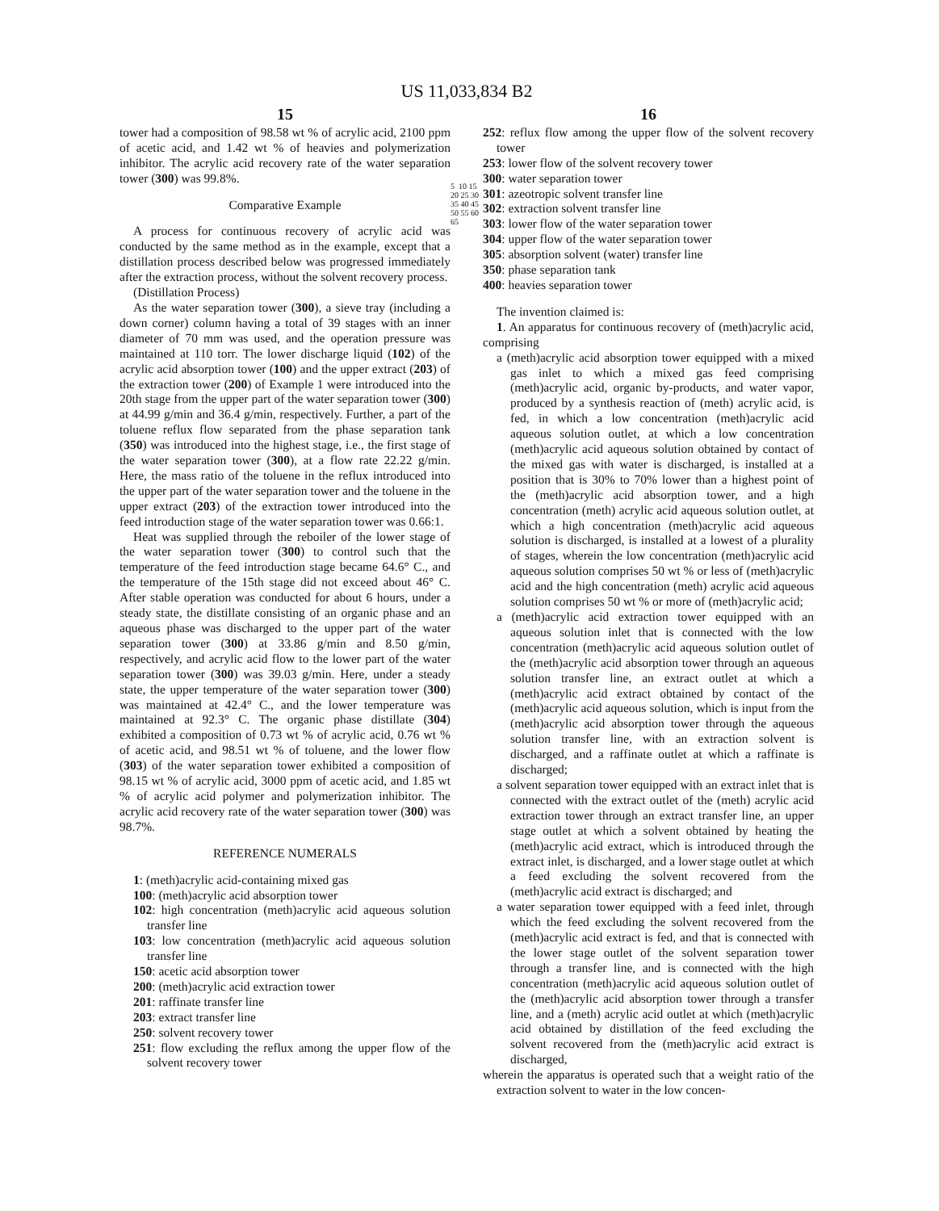US 11,033,834 B2
15
tower had a composition of 98.58 wt % of acrylic acid, 2100 ppm of acetic acid, and 1.42 wt % of heavies and polymerization inhibitor. The acrylic acid recovery rate of the water separation tower (300) was 99.8%.
Comparative Example
A process for continuous recovery of acrylic acid was conducted by the same method as in the example, except that a distillation process described below was progressed immediately after the extraction process, without the solvent recovery process.
(Distillation Process)
As the water separation tower (300), a sieve tray (including a down corner) column having a total of 39 stages with an inner diameter of 70 mm was used, and the operation pressure was maintained at 110 torr. The lower discharge liquid (102) of the acrylic acid absorption tower (100) and the upper extract (203) of the extraction tower (200) of Example 1 were introduced into the 20th stage from the upper part of the water separation tower (300) at 44.99 g/min and 36.4 g/min, respectively. Further, a part of the toluene reflux flow separated from the phase separation tank (350) was introduced into the highest stage, i.e., the first stage of the water separation tower (300), at a flow rate 22.22 g/min. Here, the mass ratio of the toluene in the reflux introduced into the upper part of the water separation tower and the toluene in the upper extract (203) of the extraction tower introduced into the feed introduction stage of the water separation tower was 0.66:1.
Heat was supplied through the reboiler of the lower stage of the water separation tower (300) to control such that the temperature of the feed introduction stage became 64.6° C., and the temperature of the 15th stage did not exceed about 46° C. After stable operation was conducted for about 6 hours, under a steady state, the distillate consisting of an organic phase and an aqueous phase was discharged to the upper part of the water separation tower (300) at 33.86 g/min and 8.50 g/min, respectively, and acrylic acid flow to the lower part of the water separation tower (300) was 39.03 g/min. Here, under a steady state, the upper temperature of the water separation tower (300) was maintained at 42.4° C., and the lower temperature was maintained at 92.3° C. The organic phase distillate (304) exhibited a composition of 0.73 wt % of acrylic acid, 0.76 wt % of acetic acid, and 98.51 wt % of toluene, and the lower flow (303) of the water separation tower exhibited a composition of 98.15 wt % of acrylic acid, 3000 ppm of acetic acid, and 1.85 wt % of acrylic acid polymer and polymerization inhibitor. The acrylic acid recovery rate of the water separation tower (300) was 98.7%.
REFERENCE NUMERALS
1: (meth)acrylic acid-containing mixed gas
100: (meth)acrylic acid absorption tower
102: high concentration (meth)acrylic acid aqueous solution transfer line
103: low concentration (meth)acrylic acid aqueous solution transfer line
150: acetic acid absorption tower
200: (meth)acrylic acid extraction tower
201: raffinate transfer line
203: extract transfer line
250: solvent recovery tower
251: flow excluding the reflux among the upper flow of the solvent recovery tower
5 10 15 20 25 30 35 40 45 50 55 60 65
16
252: reflux flow among the upper flow of the solvent recovery tower
253: lower flow of the solvent recovery tower
300: water separation tower
301: azeotropic solvent transfer line
302: extraction solvent transfer line
303: lower flow of the water separation tower
304: upper flow of the water separation tower
305: absorption solvent (water) transfer line
350: phase separation tank
400: heavies separation tower
The invention claimed is:
1. An apparatus for continuous recovery of (meth)acrylic acid, comprising
a (meth)acrylic acid absorption tower equipped with a mixed gas inlet to which a mixed gas feed comprising (meth)acrylic acid, organic by-products, and water vapor, produced by a synthesis reaction of (meth) acrylic acid, is fed, in which a low concentration (meth)acrylic acid aqueous solution outlet, at which a low concentration (meth)acrylic acid aqueous solution obtained by contact of the mixed gas with water is discharged, is installed at a position that is 30% to 70% lower than a highest point of the (meth)acrylic acid absorption tower, and a high concentration (meth) acrylic acid aqueous solution outlet, at which a high concentration (meth)acrylic acid aqueous solution is discharged, is installed at a lowest of a plurality of stages, wherein the low concentration (meth)acrylic acid aqueous solution comprises 50 wt % or less of (meth)acrylic acid and the high concentration (meth) acrylic acid aqueous solution comprises 50 wt % or more of (meth)acrylic acid;
a (meth)acrylic acid extraction tower equipped with an aqueous solution inlet that is connected with the low concentration (meth)acrylic acid aqueous solution outlet of the (meth)acrylic acid absorption tower through an aqueous solution transfer line, an extract outlet at which a (meth)acrylic acid extract obtained by contact of the (meth)acrylic acid aqueous solution, which is input from the (meth)acrylic acid absorption tower through the aqueous solution transfer line, with an extraction solvent is discharged, and a raffinate outlet at which a raffinate is discharged;
a solvent separation tower equipped with an extract inlet that is connected with the extract outlet of the (meth) acrylic acid extraction tower through an extract transfer line, an upper stage outlet at which a solvent obtained by heating the (meth)acrylic acid extract, which is introduced through the extract inlet, is discharged, and a lower stage outlet at which a feed excluding the solvent recovered from the (meth)acrylic acid extract is discharged; and
a water separation tower equipped with a feed inlet, through which the feed excluding the solvent recovered from the (meth)acrylic acid extract is fed, and that is connected with the lower stage outlet of the solvent separation tower through a transfer line, and is connected with the high concentration (meth)acrylic acid aqueous solution outlet of the (meth)acrylic acid absorption tower through a transfer line, and a (meth) acrylic acid outlet at which (meth)acrylic acid obtained by distillation of the feed excluding the solvent recovered from the (meth)acrylic acid extract is discharged,
wherein the apparatus is operated such that a weight ratio of the extraction solvent to water in the low concen-